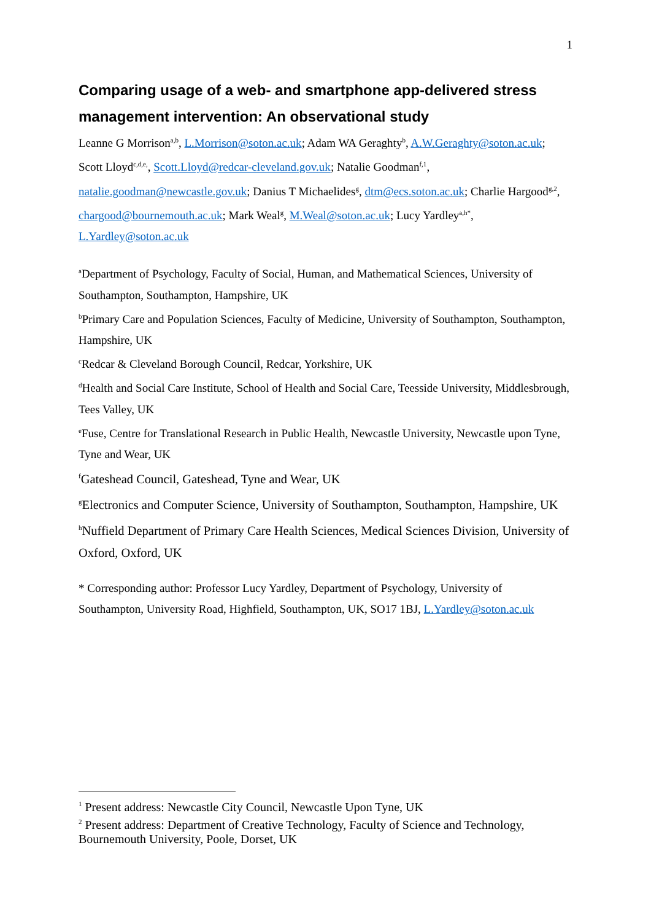1
Comparing usage of a web- and smartphone app-delivered stress management intervention: An observational study
Leanne G Morrison<sup>a,b</sup>, L.Morrison@soton.ac.uk; Adam WA Geraghty<sup>b</sup>, A.W.Geraghty@soton.ac.uk; Scott Lloyd<sup>c,d,e,</sup>, Scott.Lloyd@redcar-cleveland.gov.uk; Natalie Goodman<sup>f,1</sup>, natalie.goodman@newcastle.gov.uk; Danius T Michaelides<sup>g</sup>, dtm@ecs.soton.ac.uk; Charlie Hargood<sup>g,2</sup>, chargood@bournemouth.ac.uk; Mark Weal<sup>g</sup>, M.Weal@soton.ac.uk; Lucy Yardley<sup>a,h*</sup>, L.Yardley@soton.ac.uk
<sup>a</sup> Department of Psychology, Faculty of Social, Human, and Mathematical Sciences, University of Southampton, Southampton, Hampshire, UK
<sup>b</sup> Primary Care and Population Sciences, Faculty of Medicine, University of Southampton, Southampton, Hampshire, UK
<sup>c</sup> Redcar & Cleveland Borough Council, Redcar, Yorkshire, UK
<sup>d</sup> Health and Social Care Institute, School of Health and Social Care, Teesside University, Middlesbrough, Tees Valley, UK
<sup>e</sup> Fuse, Centre for Translational Research in Public Health, Newcastle University, Newcastle upon Tyne, Tyne and Wear, UK
<sup>f</sup> Gateshead Council, Gateshead, Tyne and Wear, UK
<sup>g</sup> Electronics and Computer Science, University of Southampton, Southampton, Hampshire, UK
<sup>h</sup> Nuffield Department of Primary Care Health Sciences, Medical Sciences Division, University of Oxford, Oxford, UK
* Corresponding author: Professor Lucy Yardley, Department of Psychology, University of Southampton, University Road, Highfield, Southampton, UK, SO17 1BJ, L.Yardley@soton.ac.uk
<sup>1</sup> Present address: Newcastle City Council, Newcastle Upon Tyne, UK
<sup>2</sup> Present address: Department of Creative Technology, Faculty of Science and Technology, Bournemouth University, Poole, Dorset, UK